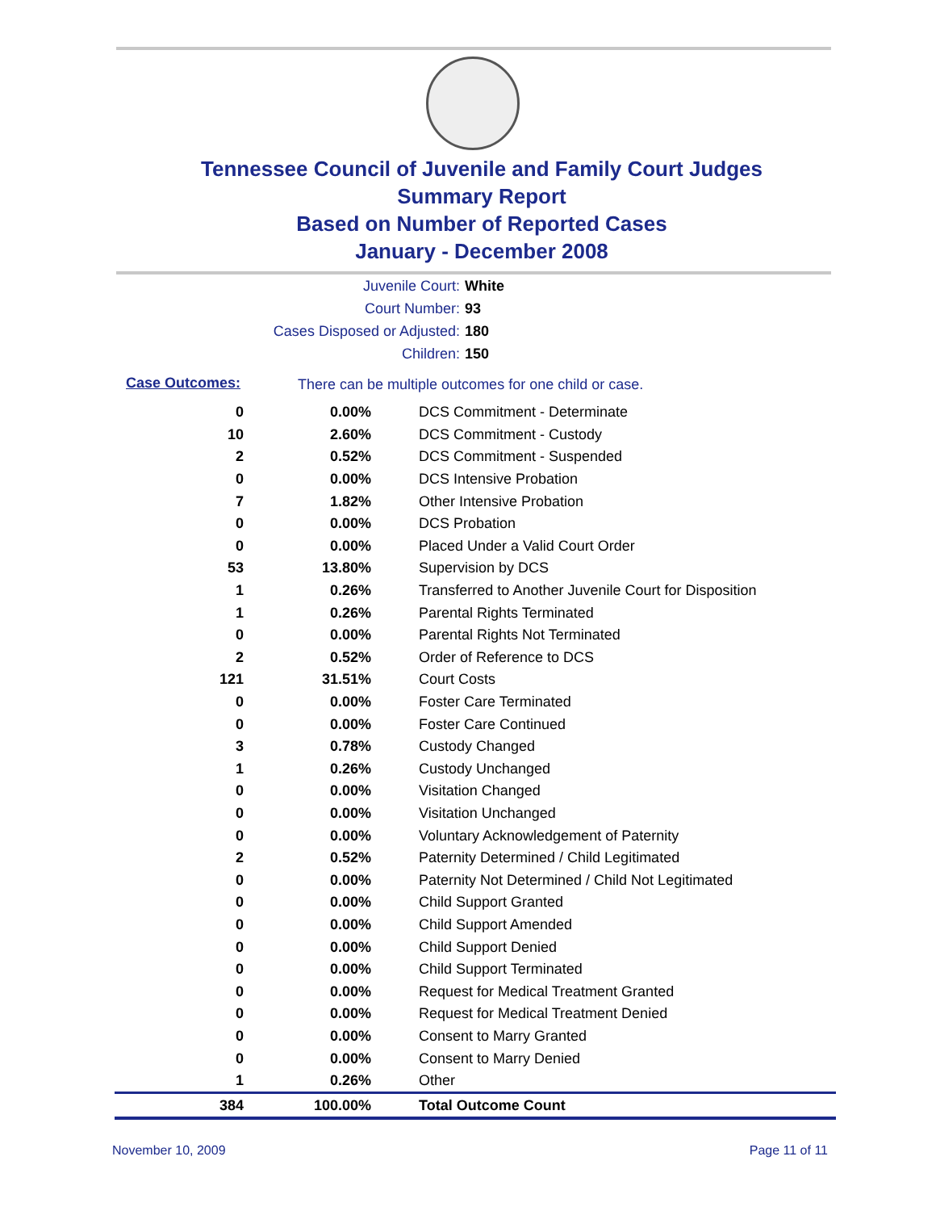Tennessee Council of Juvenile and Family Court Judges
Summary Report
Based on Number of Reported Cases
January - December 2008
Juvenile Court: White
Court Number: 93
Cases Disposed or Adjusted: 180
Children: 150
Case Outcomes:
There can be multiple outcomes for one child or case.
| 0 | 0.00% | DCS Commitment - Determinate |
| 10 | 2.60% | DCS Commitment - Custody |
| 2 | 0.52% | DCS Commitment - Suspended |
| 0 | 0.00% | DCS Intensive Probation |
| 7 | 1.82% | Other Intensive Probation |
| 0 | 0.00% | DCS Probation |
| 0 | 0.00% | Placed Under a Valid Court Order |
| 53 | 13.80% | Supervision by DCS |
| 1 | 0.26% | Transferred to Another Juvenile Court for Disposition |
| 1 | 0.26% | Parental Rights Terminated |
| 0 | 0.00% | Parental Rights Not Terminated |
| 2 | 0.52% | Order of Reference to DCS |
| 121 | 31.51% | Court Costs |
| 0 | 0.00% | Foster Care Terminated |
| 0 | 0.00% | Foster Care Continued |
| 3 | 0.78% | Custody Changed |
| 1 | 0.26% | Custody Unchanged |
| 0 | 0.00% | Visitation Changed |
| 0 | 0.00% | Visitation Unchanged |
| 0 | 0.00% | Voluntary Acknowledgement of Paternity |
| 2 | 0.52% | Paternity Determined / Child Legitimated |
| 0 | 0.00% | Paternity Not Determined / Child Not Legitimated |
| 0 | 0.00% | Child Support Granted |
| 0 | 0.00% | Child Support Amended |
| 0 | 0.00% | Child Support Denied |
| 0 | 0.00% | Child Support Terminated |
| 0 | 0.00% | Request for Medical Treatment Granted |
| 0 | 0.00% | Request for Medical Treatment Denied |
| 0 | 0.00% | Consent to Marry Granted |
| 0 | 0.00% | Consent to Marry Denied |
| 1 | 0.26% | Other |
| 384 | 100.00% | Total Outcome Count |
November 10, 2009 Page 11 of 11